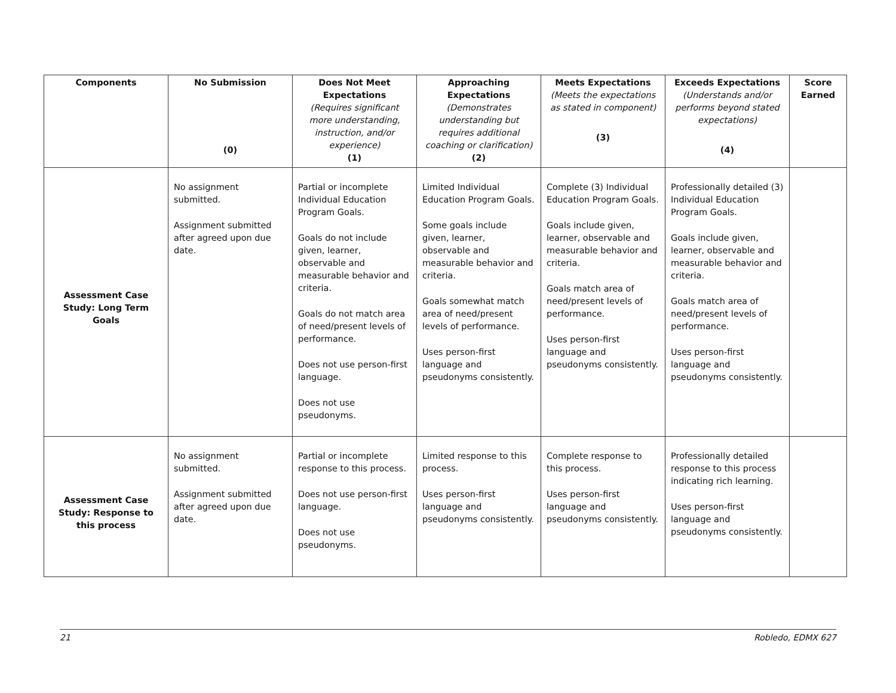| Components | No Submission (0) | Does Not Meet Expectations (Requires significant more understanding, instruction, and/or experience) (1) | Approaching Expectations (Demonstrates understanding but requires additional coaching or clarification) (2) | Meets Expectations (Meets the expectations as stated in component) (3) | Exceeds Expectations (Understands and/or performs beyond stated expectations) (4) | Score Earned |
| --- | --- | --- | --- | --- | --- | --- |
| Assessment Case Study: Long Term Goals | No assignment submitted. Assignment submitted after agreed upon due date. | Partial or incomplete Individual Education Program Goals. Goals do not include given, learner, observable and measurable behavior and criteria. Goals do not match area of need/present levels of performance. Does not use person-first language. Does not use pseudonyms. | Limited Individual Education Program Goals. Some goals include given, learner, observable and measurable behavior and criteria. Goals somewhat match area of need/present levels of performance. Uses person-first language and pseudonyms consistently. | Complete (3) Individual Education Program Goals. Goals include given, learner, observable and measurable behavior and criteria. Goals match area of need/present levels of performance. Uses person-first language and pseudonyms consistently. | Professionally detailed (3) Individual Education Program Goals. Goals include given, learner, observable and measurable behavior and criteria. Goals match area of need/present levels of performance. Uses person-first language and pseudonyms consistently. | |
| Assessment Case Study: Response to this process | No assignment submitted. Assignment submitted after agreed upon due date. | Partial or incomplete response to this process. Does not use person-first language. Does not use pseudonyms. | Limited response to this process. Uses person-first language and pseudonyms consistently. | Complete response to this process. Uses person-first language and pseudonyms consistently. | Professionally detailed response to this process indicating rich learning. Uses person-first language and pseudonyms consistently. | |
21 Robledo, EDMX 627